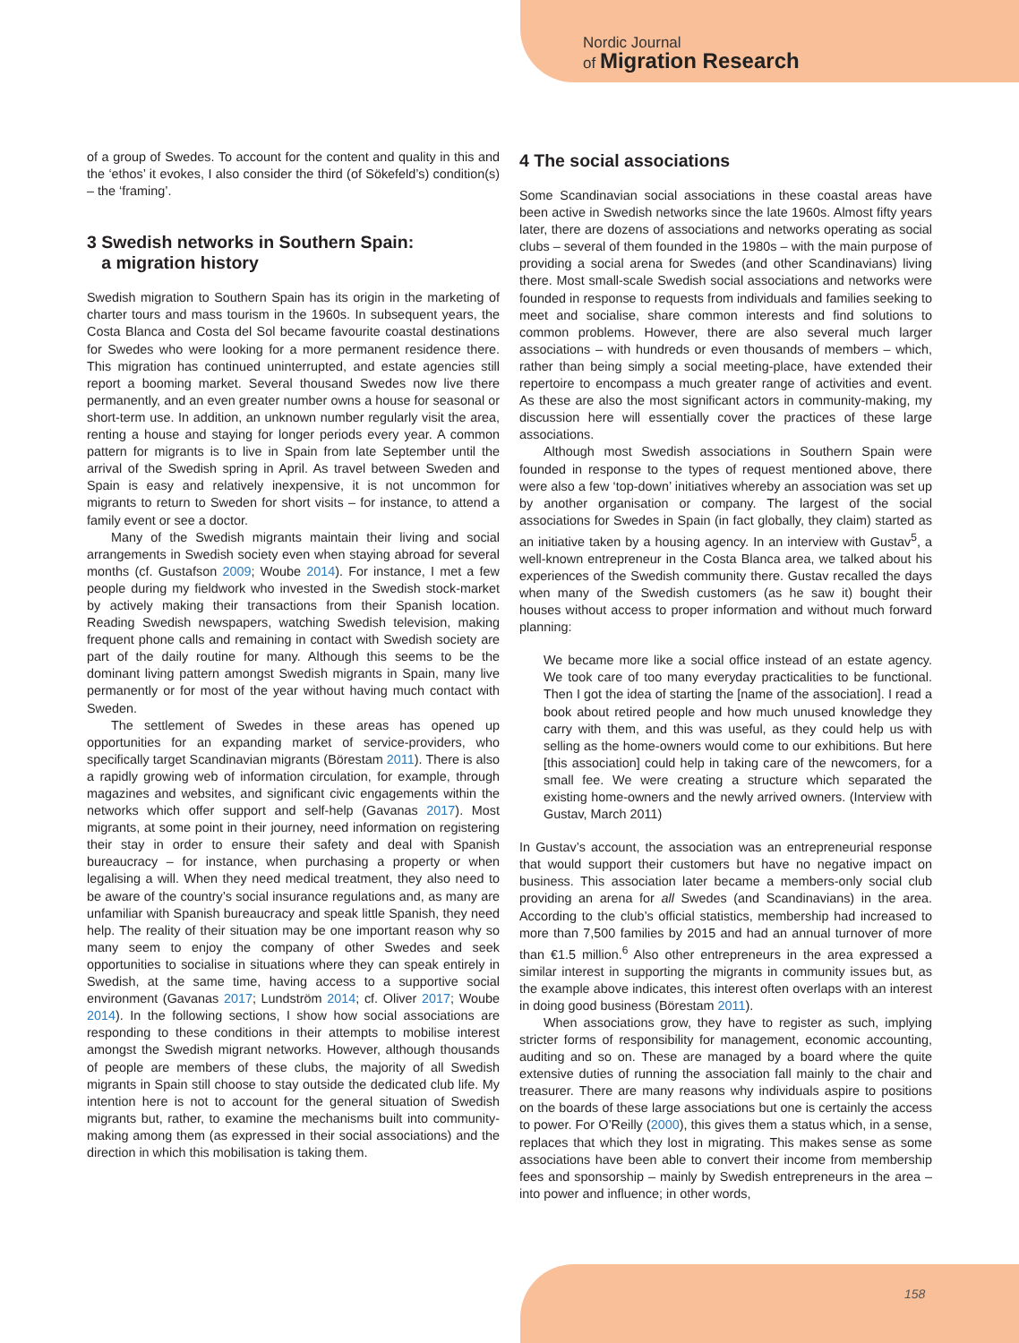Nordic Journal
of Migration Research
of a group of Swedes. To account for the content and quality in this and the ‘ethos’ it evokes, I also consider the third (of Sökefeld’s) condition(s) – the ‘framing’.
3 Swedish networks in Southern Spain:
a migration history
Swedish migration to Southern Spain has its origin in the marketing of charter tours and mass tourism in the 1960s. In subsequent years, the Costa Blanca and Costa del Sol became favourite coastal destinations for Swedes who were looking for a more permanent residence there. This migration has continued uninterrupted, and estate agencies still report a booming market. Several thousand Swedes now live there permanently, and an even greater number owns a house for seasonal or short-term use. In addition, an unknown number regularly visit the area, renting a house and staying for longer periods every year. A common pattern for migrants is to live in Spain from late September until the arrival of the Swedish spring in April. As travel between Sweden and Spain is easy and relatively inexpensive, it is not uncommon for migrants to return to Sweden for short visits – for instance, to attend a family event or see a doctor.
Many of the Swedish migrants maintain their living and social arrangements in Swedish society even when staying abroad for several months (cf. Gustafson 2009; Woube 2014). For instance, I met a few people during my fieldwork who invested in the Swedish stock-market by actively making their transactions from their Spanish location. Reading Swedish newspapers, watching Swedish television, making frequent phone calls and remaining in contact with Swedish society are part of the daily routine for many. Although this seems to be the dominant living pattern amongst Swedish migrants in Spain, many live permanently or for most of the year without having much contact with Sweden.
The settlement of Swedes in these areas has opened up opportunities for an expanding market of service-providers, who specifically target Scandinavian migrants (Börestam 2011). There is also a rapidly growing web of information circulation, for example, through magazines and websites, and significant civic engagements within the networks which offer support and self-help (Gavanas 2017). Most migrants, at some point in their journey, need information on registering their stay in order to ensure their safety and deal with Spanish bureaucracy – for instance, when purchasing a property or when legalising a will. When they need medical treatment, they also need to be aware of the country’s social insurance regulations and, as many are unfamiliar with Spanish bureaucracy and speak little Spanish, they need help. The reality of their situation may be one important reason why so many seem to enjoy the company of other Swedes and seek opportunities to socialise in situations where they can speak entirely in Swedish, at the same time, having access to a supportive social environment (Gavanas 2017; Lundström 2014; cf. Oliver 2017; Woube 2014). In the following sections, I show how social associations are responding to these conditions in their attempts to mobilise interest amongst the Swedish migrant networks. However, although thousands of people are members of these clubs, the majority of all Swedish migrants in Spain still choose to stay outside the dedicated club life. My intention here is not to account for the general situation of Swedish migrants but, rather, to examine the mechanisms built into community-making among them (as expressed in their social associations) and the direction in which this mobilisation is taking them.
4 The social associations
Some Scandinavian social associations in these coastal areas have been active in Swedish networks since the late 1960s. Almost fifty years later, there are dozens of associations and networks operating as social clubs – several of them founded in the 1980s – with the main purpose of providing a social arena for Swedes (and other Scandinavians) living there. Most small-scale Swedish social associations and networks were founded in response to requests from individuals and families seeking to meet and socialise, share common interests and find solutions to common problems. However, there are also several much larger associations – with hundreds or even thousands of members – which, rather than being simply a social meeting-place, have extended their repertoire to encompass a much greater range of activities and event. As these are also the most significant actors in community-making, my discussion here will essentially cover the practices of these large associations.
Although most Swedish associations in Southern Spain were founded in response to the types of request mentioned above, there were also a few ‘top-down’ initiatives whereby an association was set up by another organisation or company. The largest of the social associations for Swedes in Spain (in fact globally, they claim) started as an initiative taken by a housing agency. In an interview with Gustav<sup>5</sup>, a well-known entrepreneur in the Costa Blanca area, we talked about his experiences of the Swedish community there. Gustav recalled the days when many of the Swedish customers (as he saw it) bought their houses without access to proper information and without much forward planning:
We became more like a social office instead of an estate agency. We took care of too many everyday practicalities to be functional. Then I got the idea of starting the [name of the association]. I read a book about retired people and how much unused knowledge they carry with them, and this was useful, as they could help us with selling as the home-owners would come to our exhibitions. But here [this association] could help in taking care of the newcomers, for a small fee. We were creating a structure which separated the existing home-owners and the newly arrived owners. (Interview with Gustav, March 2011)
In Gustav’s account, the association was an entrepreneurial response that would support their customers but have no negative impact on business. This association later became a members-only social club providing an arena for all Swedes (and Scandinavians) in the area. According to the club’s official statistics, membership had increased to more than 7,500 families by 2015 and had an annual turnover of more than €1.5 million.<sup>6</sup> Also other entrepreneurs in the area expressed a similar interest in supporting the migrants in community issues but, as the example above indicates, this interest often overlaps with an interest in doing good business (Börestam 2011).
When associations grow, they have to register as such, implying stricter forms of responsibility for management, economic accounting, auditing and so on. These are managed by a board where the quite extensive duties of running the association fall mainly to the chair and treasurer. There are many reasons why individuals aspire to positions on the boards of these large associations but one is certainly the access to power. For O’Reilly (2000), this gives them a status which, in a sense, replaces that which they lost in migrating. This makes sense as some associations have been able to convert their income from membership fees and sponsorship – mainly by Swedish entrepreneurs in the area – into power and influence; in other words,
158